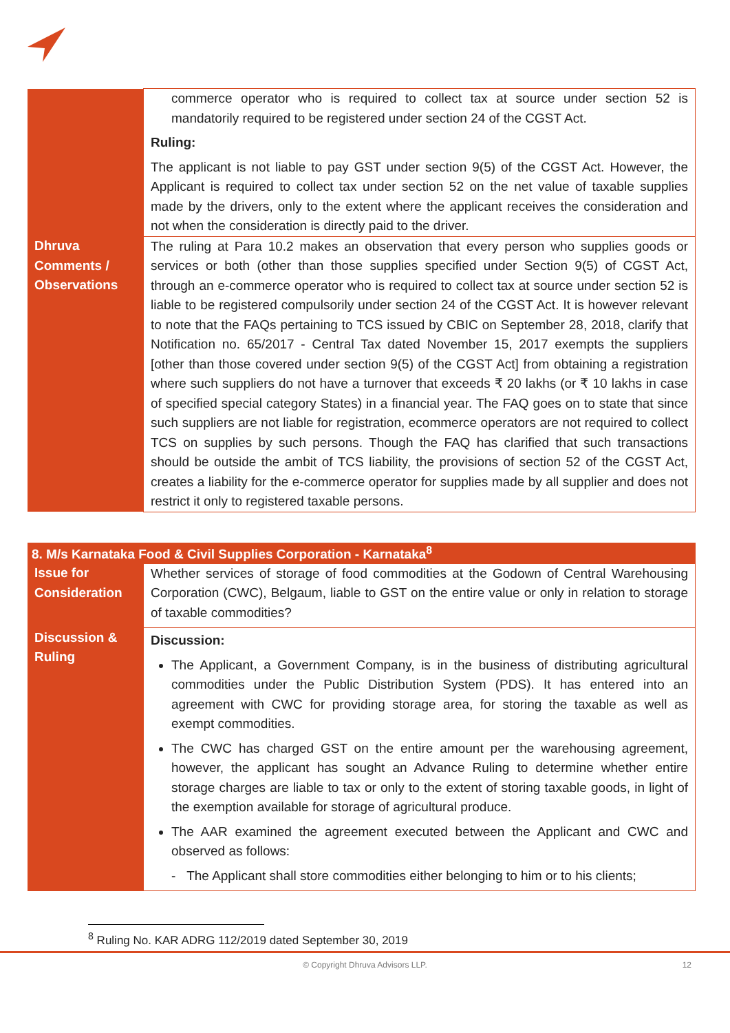| | commerce operator who is required to collect tax at source under section 52 is mandatorily required to be registered under section 24 of the CGST Act. Ruling: The applicant is not liable to pay GST under section 9(5) of the CGST Act. However, the Applicant is required to collect tax under section 52 on the net value of taxable supplies made by the drivers, only to the extent where the applicant receives the consideration and not when the consideration is directly paid to the driver. |
| Dhruva Comments / Observations | The ruling at Para 10.2 makes an observation that every person who supplies goods or services or both (other than those supplies specified under Section 9(5) of CGST Act, through an e-commerce operator who is required to collect tax at source under section 52 is liable to be registered compulsorily under section 24 of the CGST Act. It is however relevant to note that the FAQs pertaining to TCS issued by CBIC on September 28, 2018, clarify that Notification no. 65/2017 - Central Tax dated November 15, 2017 exempts the suppliers [other than those covered under section 9(5) of the CGST Act] from obtaining a registration where such suppliers do not have a turnover that exceeds ₹ 20 lakhs (or ₹ 10 lakhs in case of specified special category States) in a financial year. The FAQ goes on to state that since such suppliers are not liable for registration, ecommerce operators are not required to collect TCS on supplies by such persons. Though the FAQ has clarified that such transactions should be outside the ambit of TCS liability, the provisions of section 52 of the CGST Act, creates a liability for the e-commerce operator for supplies made by all supplier and does not restrict it only to registered taxable persons. |
| 8. M/s Karnataka Food & Civil Supplies Corporation - Karnataka<sup>8</sup> | |
| --- | --- |
| Issue for Consideration | Whether services of storage of food commodities at the Godown of Central Warehousing Corporation (CWC), Belgaum, liable to GST on the entire value or only in relation to storage of taxable commodities? |
| Discussion & Ruling | Discussion: The Applicant, a Government Company, is in the business of distributing agricultural commodities under the Public Distribution System (PDS). It has entered into an agreement with CWC for providing storage area, for storing the taxable as well as exempt commodities. The CWC has charged GST on the entire amount per the warehousing agreement, however, the applicant has sought an Advance Ruling to determine whether entire storage charges are liable to tax or only to the extent of storing taxable goods, in light of the exemption available for storage of agricultural produce. The AAR examined the agreement executed between the Applicant and CWC and observed as follows: - The Applicant shall store commodities either belonging to him or to his clients; |
<sup>8</sup> Ruling No. KAR ADRG 112/2019 dated September 30, 2019
© Copyright Dhruva Advisors LLP. 12